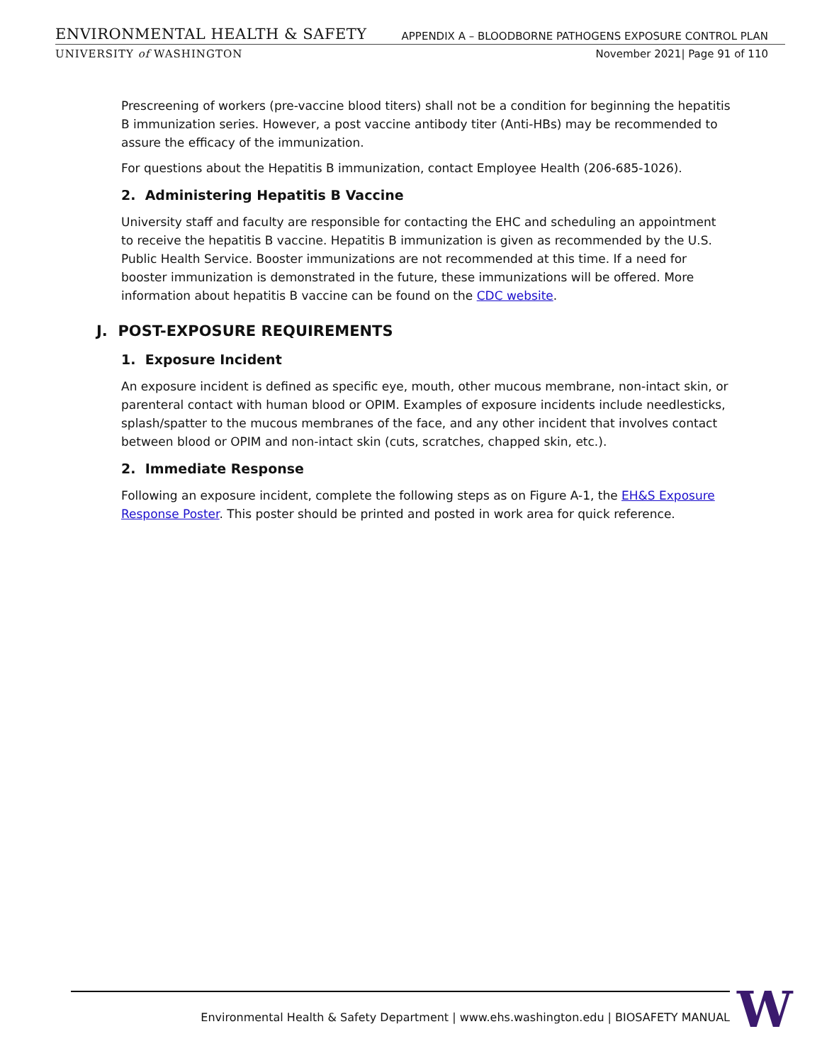ENVIRONMENTAL HEALTH & SAFETY APPENDIX A – BLOODBORNE PATHOGENS EXPOSURE CONTROL PLAN
UNIVERSITY of WASHINGTON November 2021| Page 91 of 110
Prescreening of workers (pre-vaccine blood titers) shall not be a condition for beginning the hepatitis B immunization series. However, a post vaccine antibody titer (Anti-HBs) may be recommended to assure the efficacy of the immunization.
For questions about the Hepatitis B immunization, contact Employee Health (206-685-1026).
2. Administering Hepatitis B Vaccine
University staff and faculty are responsible for contacting the EHC and scheduling an appointment to receive the hepatitis B vaccine. Hepatitis B immunization is given as recommended by the U.S. Public Health Service. Booster immunizations are not recommended at this time. If a need for booster immunization is demonstrated in the future, these immunizations will be offered. More information about hepatitis B vaccine can be found on the CDC website.
J. POST-EXPOSURE REQUIREMENTS
1. Exposure Incident
An exposure incident is defined as specific eye, mouth, other mucous membrane, non-intact skin, or parenteral contact with human blood or OPIM. Examples of exposure incidents include needlesticks, splash/spatter to the mucous membranes of the face, and any other incident that involves contact between blood or OPIM and non-intact skin (cuts, scratches, chapped skin, etc.).
2. Immediate Response
Following an exposure incident, complete the following steps as on Figure A-1, the EH&S Exposure Response Poster. This poster should be printed and posted in work area for quick reference.
Environmental Health & Safety Department | www.ehs.washington.edu | BIOSAFETY MANUAL W